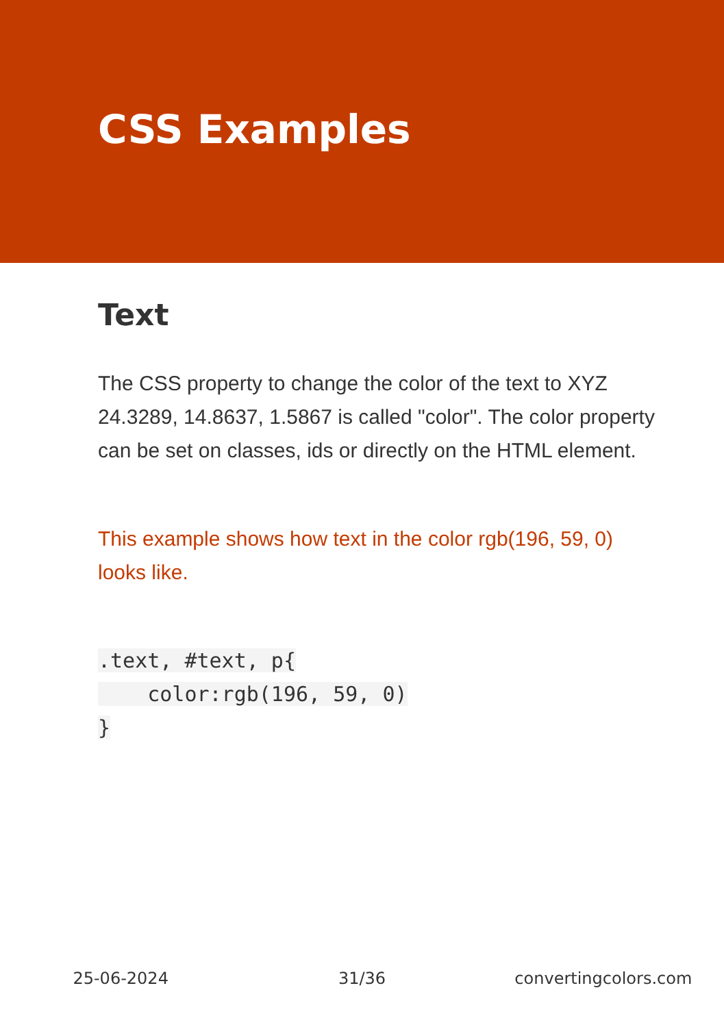CSS Examples
Text
The CSS property to change the color of the text to XYZ 24.3289, 14.8637, 1.5867 is called "color". The color property can be set on classes, ids or directly on the HTML element.
This example shows how text in the color rgb(196, 59, 0) looks like.
.text, #text, p{
    color:rgb(196, 59, 0)
}
25-06-2024 31/36 convertingcolors.com